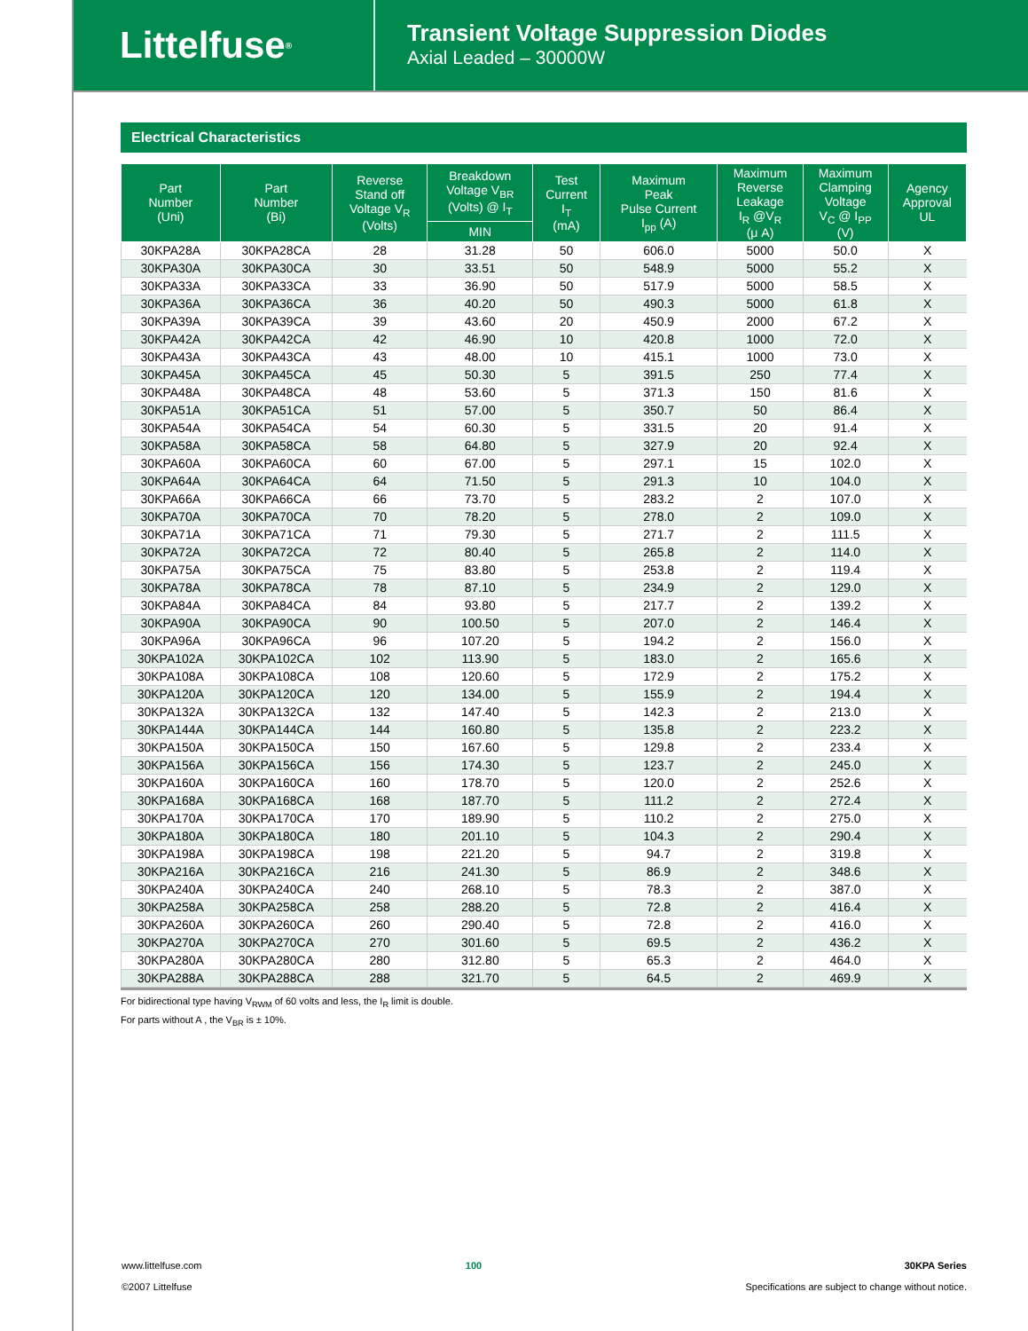Littelfuse<sup>®</sup>
Transient Voltage Suppression Diodes
Axial Leaded – 30000W
Electrical Characteristics
| Part Number (Uni) | Part Number (Bi) | Reverse Stand off Voltage V<sub>R</sub> (Volts) | Breakdown Voltage V<sub>BR</sub> (Volts) @ I<sub>T</sub> | Test Current I<sub>T</sub> (mA) | Maximum Peak Pulse Current I<sub>pp</sub> (A) | Maximum Reverse Leakage I<sub>R</sub> @V<sub>R</sub> (μ A) | Maximum Clamping Voltage V<sub>C</sub> @ I<sub>PP</sub> (V) | Agency Approval UL |
| --- | --- | --- | --- | --- | --- | --- | --- | --- |
| | | | MIN | | | | | |
| 30KPA28A | 30KPA28CA | 28 | 31.28 | 50 | 606.0 | 5000 | 50.0 | X |
| 30KPA30A | 30KPA30CA | 30 | 33.51 | 50 | 548.9 | 5000 | 55.2 | X |
| 30KPA33A | 30KPA33CA | 33 | 36.90 | 50 | 517.9 | 5000 | 58.5 | X |
| 30KPA36A | 30KPA36CA | 36 | 40.20 | 50 | 490.3 | 5000 | 61.8 | X |
| 30KPA39A | 30KPA39CA | 39 | 43.60 | 20 | 450.9 | 2000 | 67.2 | X |
| 30KPA42A | 30KPA42CA | 42 | 46.90 | 10 | 420.8 | 1000 | 72.0 | X |
| 30KPA43A | 30KPA43CA | 43 | 48.00 | 10 | 415.1 | 1000 | 73.0 | X |
| 30KPA45A | 30KPA45CA | 45 | 50.30 | 5 | 391.5 | 250 | 77.4 | X |
| 30KPA48A | 30KPA48CA | 48 | 53.60 | 5 | 371.3 | 150 | 81.6 | X |
| 30KPA51A | 30KPA51CA | 51 | 57.00 | 5 | 350.7 | 50 | 86.4 | X |
| 30KPA54A | 30KPA54CA | 54 | 60.30 | 5 | 331.5 | 20 | 91.4 | X |
| 30KPA58A | 30KPA58CA | 58 | 64.80 | 5 | 327.9 | 20 | 92.4 | X |
| 30KPA60A | 30KPA60CA | 60 | 67.00 | 5 | 297.1 | 15 | 102.0 | X |
| 30KPA64A | 30KPA64CA | 64 | 71.50 | 5 | 291.3 | 10 | 104.0 | X |
| 30KPA66A | 30KPA66CA | 66 | 73.70 | 5 | 283.2 | 2 | 107.0 | X |
| 30KPA70A | 30KPA70CA | 70 | 78.20 | 5 | 278.0 | 2 | 109.0 | X |
| 30KPA71A | 30KPA71CA | 71 | 79.30 | 5 | 271.7 | 2 | 111.5 | X |
| 30KPA72A | 30KPA72CA | 72 | 80.40 | 5 | 265.8 | 2 | 114.0 | X |
| 30KPA75A | 30KPA75CA | 75 | 83.80 | 5 | 253.8 | 2 | 119.4 | X |
| 30KPA78A | 30KPA78CA | 78 | 87.10 | 5 | 234.9 | 2 | 129.0 | X |
| 30KPA84A | 30KPA84CA | 84 | 93.80 | 5 | 217.7 | 2 | 139.2 | X |
| 30KPA90A | 30KPA90CA | 90 | 100.50 | 5 | 207.0 | 2 | 146.4 | X |
| 30KPA96A | 30KPA96CA | 96 | 107.20 | 5 | 194.2 | 2 | 156.0 | X |
| 30KPA102A | 30KPA102CA | 102 | 113.90 | 5 | 183.0 | 2 | 165.6 | X |
| 30KPA108A | 30KPA108CA | 108 | 120.60 | 5 | 172.9 | 2 | 175.2 | X |
| 30KPA120A | 30KPA120CA | 120 | 134.00 | 5 | 155.9 | 2 | 194.4 | X |
| 30KPA132A | 30KPA132CA | 132 | 147.40 | 5 | 142.3 | 2 | 213.0 | X |
| 30KPA144A | 30KPA144CA | 144 | 160.80 | 5 | 135.8 | 2 | 223.2 | X |
| 30KPA150A | 30KPA150CA | 150 | 167.60 | 5 | 129.8 | 2 | 233.4 | X |
| 30KPA156A | 30KPA156CA | 156 | 174.30 | 5 | 123.7 | 2 | 245.0 | X |
| 30KPA160A | 30KPA160CA | 160 | 178.70 | 5 | 120.0 | 2 | 252.6 | X |
| 30KPA168A | 30KPA168CA | 168 | 187.70 | 5 | 111.2 | 2 | 272.4 | X |
| 30KPA170A | 30KPA170CA | 170 | 189.90 | 5 | 110.2 | 2 | 275.0 | X |
| 30KPA180A | 30KPA180CA | 180 | 201.10 | 5 | 104.3 | 2 | 290.4 | X |
| 30KPA198A | 30KPA198CA | 198 | 221.20 | 5 | 94.7 | 2 | 319.8 | X |
| 30KPA216A | 30KPA216CA | 216 | 241.30 | 5 | 86.9 | 2 | 348.6 | X |
| 30KPA240A | 30KPA240CA | 240 | 268.10 | 5 | 78.3 | 2 | 387.0 | X |
| 30KPA258A | 30KPA258CA | 258 | 288.20 | 5 | 72.8 | 2 | 416.4 | X |
| 30KPA260A | 30KPA260CA | 260 | 290.40 | 5 | 72.8 | 2 | 416.0 | X |
| 30KPA270A | 30KPA270CA | 270 | 301.60 | 5 | 69.5 | 2 | 436.2 | X |
| 30KPA280A | 30KPA280CA | 280 | 312.80 | 5 | 65.3 | 2 | 464.0 | X |
| 30KPA288A | 30KPA288CA | 288 | 321.70 | 5 | 64.5 | 2 | 469.9 | X |
For bidirectional type having V<sub>RWM</sub> of 60 volts and less, the I<sub>R</sub> limit is double.
For parts without A , the V<sub>BR</sub> is ± 10%.
www.littelfuse.com
©2007 Littelfuse
100 30KPA Series
Specifications are subject to change without notice.